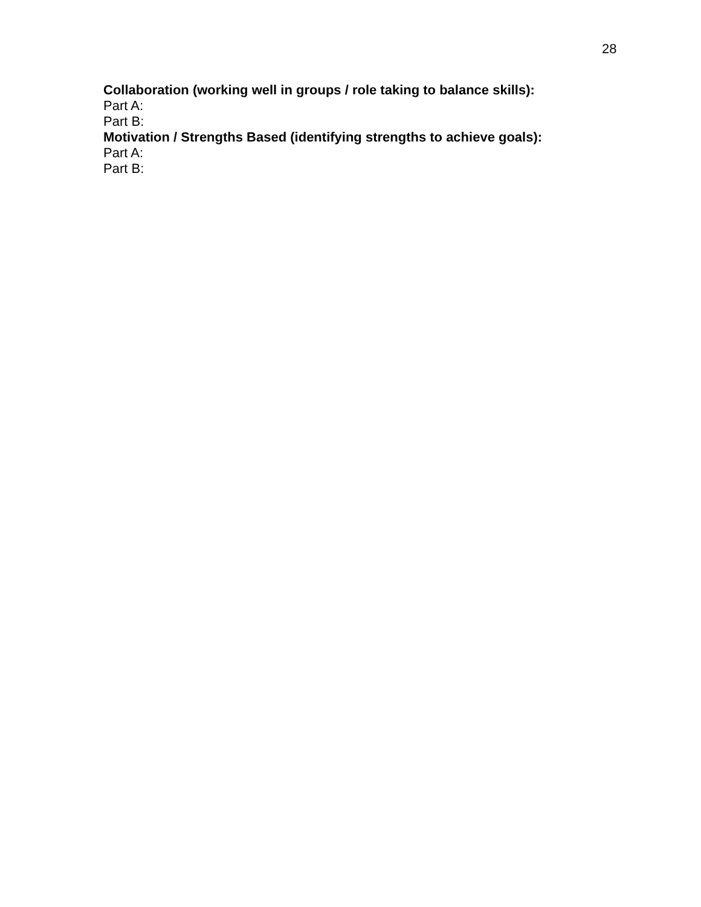28
Collaboration (working well in groups / role taking to balance skills):
Part A:
Part B:
Motivation / Strengths Based (identifying strengths to achieve goals):
Part A:
Part B: